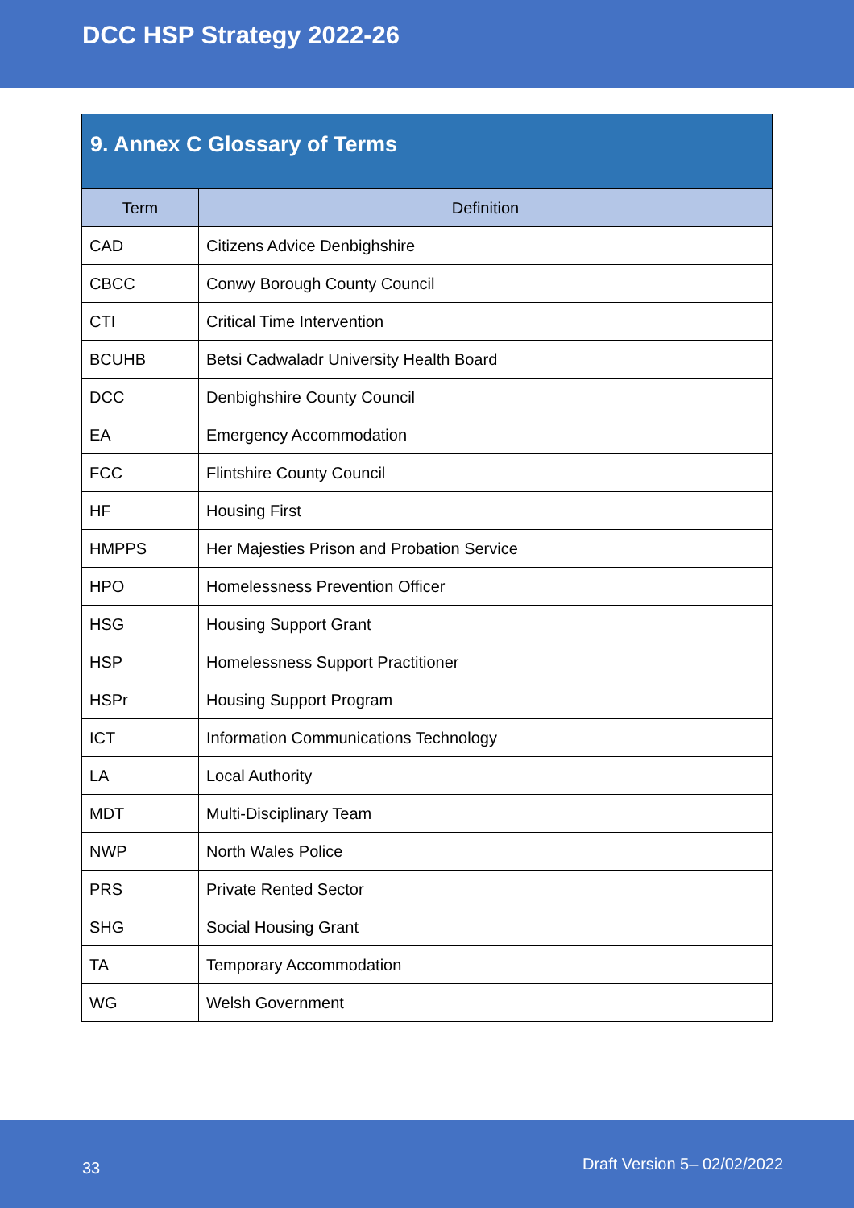DCC HSP Strategy 2022-26
9. Annex C Glossary of Terms
| Term | Definition |
| --- | --- |
| CAD | Citizens Advice Denbighshire |
| CBCC | Conwy Borough County Council |
| CTI | Critical Time Intervention |
| BCUHB | Betsi Cadwaladr University Health Board |
| DCC | Denbighshire County Council |
| EA | Emergency Accommodation |
| FCC | Flintshire County Council |
| HF | Housing First |
| HMPPS | Her Majesties Prison and Probation Service |
| HPO | Homelessness Prevention Officer |
| HSG | Housing Support Grant |
| HSP | Homelessness Support Practitioner |
| HSPr | Housing Support Program |
| ICT | Information Communications Technology |
| LA | Local Authority |
| MDT | Multi-Disciplinary Team |
| NWP | North Wales Police |
| PRS | Private Rented Sector |
| SHG | Social Housing Grant |
| TA | Temporary Accommodation |
| WG | Welsh Government |
33 Draft Version 5– 02/02/2022